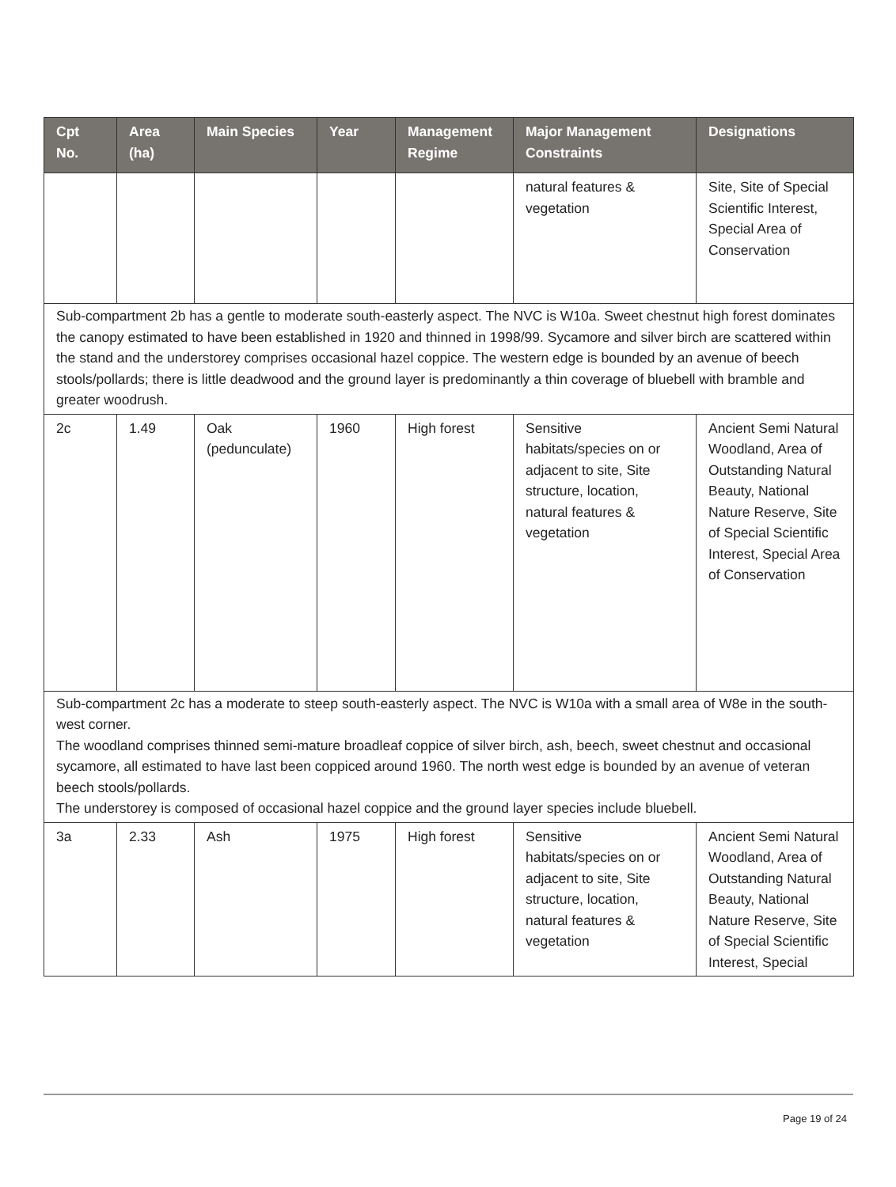| Cpt No. | Area (ha) | Main Species | Year | Management Regime | Major Management Constraints | Designations |
| --- | --- | --- | --- | --- | --- | --- |
| | | | | | natural features & vegetation | Site, Site of Special Scientific Interest, Special Area of Conservation |
| Sub-compartment 2b has a gentle to moderate south-easterly aspect. The NVC is W10a. Sweet chestnut high forest dominates the canopy estimated to have been established in 1920 and thinned in 1998/99. Sycamore and silver birch are scattered within the stand and the understorey comprises occasional hazel coppice. The western edge is bounded by an avenue of beech stools/pollards; there is little deadwood and the ground layer is predominantly a thin coverage of bluebell with bramble and greater woodrush. | | | | | | |
| 2c | 1.49 | Oak (pedunculate) | 1960 | High forest | Sensitive habitats/species on or adjacent to site, Site structure, location, natural features & vegetation | Ancient Semi Natural Woodland, Area of Outstanding Natural Beauty, National Nature Reserve, Site of Special Scientific Interest, Special Area of Conservation |
| Sub-compartment 2c has a moderate to steep south-easterly aspect. The NVC is W10a with a small area of W8e in the south-west corner. The woodland comprises thinned semi-mature broadleaf coppice of silver birch, ash, beech, sweet chestnut and occasional sycamore, all estimated to have last been coppiced around 1960. The north west edge is bounded by an avenue of veteran beech stools/pollards. The understorey is composed of occasional hazel coppice and the ground layer species include bluebell. | | | | | | |
| 3a | 2.33 | Ash | 1975 | High forest | Sensitive habitats/species on or adjacent to site, Site structure, location, natural features & vegetation | Ancient Semi Natural Woodland, Area of Outstanding Natural Beauty, National Nature Reserve, Site of Special Scientific Interest, Special |
Page 19 of 24